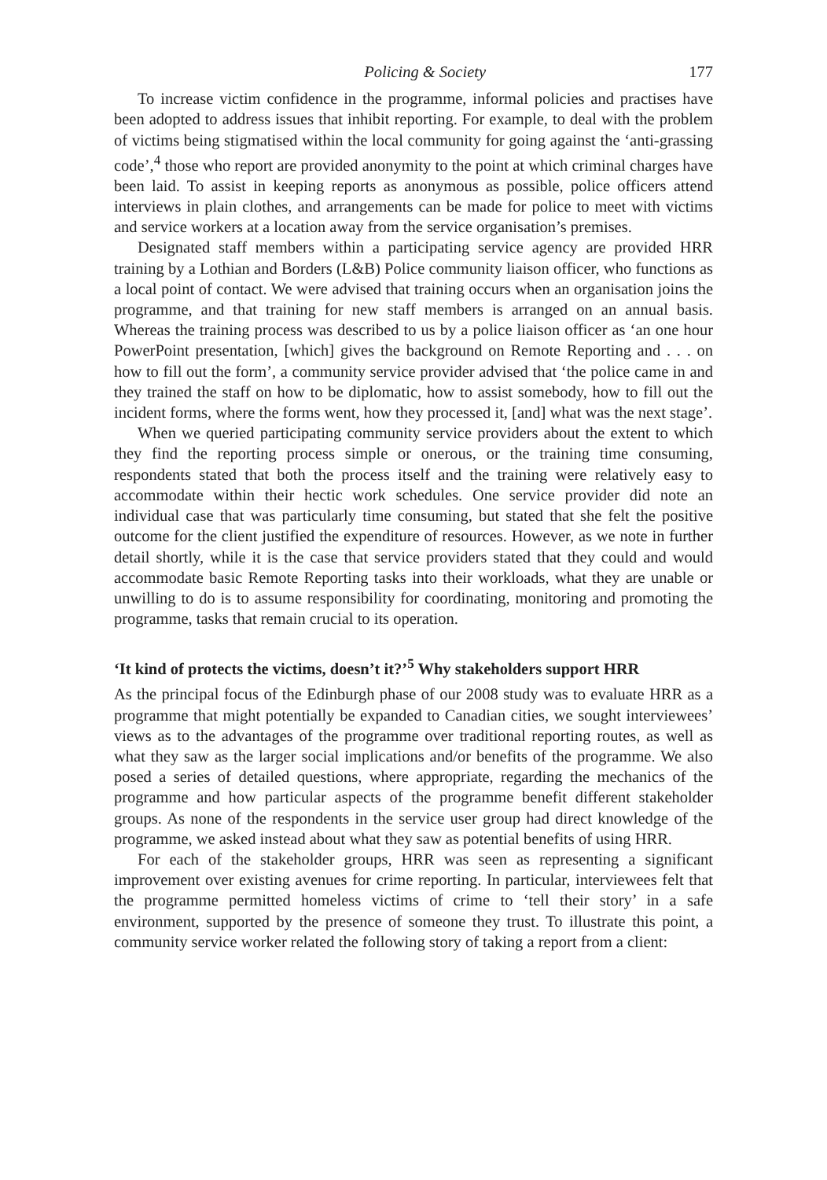Policing & Society 177
To increase victim confidence in the programme, informal policies and practises have been adopted to address issues that inhibit reporting. For example, to deal with the problem of victims being stigmatised within the local community for going against the ‘anti-grassing code’,<sup>4</sup> those who report are provided anonymity to the point at which criminal charges have been laid. To assist in keeping reports as anonymous as possible, police officers attend interviews in plain clothes, and arrangements can be made for police to meet with victims and service workers at a location away from the service organisation’s premises.
Designated staff members within a participating service agency are provided HRR training by a Lothian and Borders (L&B) Police community liaison officer, who functions as a local point of contact. We were advised that training occurs when an organisation joins the programme, and that training for new staff members is arranged on an annual basis. Whereas the training process was described to us by a police liaison officer as ‘an one hour PowerPoint presentation, [which] gives the background on Remote Reporting and . . . on how to fill out the form’, a community service provider advised that ‘the police came in and they trained the staff on how to be diplomatic, how to assist somebody, how to fill out the incident forms, where the forms went, how they processed it, [and] what was the next stage’.
When we queried participating community service providers about the extent to which they find the reporting process simple or onerous, or the training time consuming, respondents stated that both the process itself and the training were relatively easy to accommodate within their hectic work schedules. One service provider did note an individual case that was particularly time consuming, but stated that she felt the positive outcome for the client justified the expenditure of resources. However, as we note in further detail shortly, while it is the case that service providers stated that they could and would accommodate basic Remote Reporting tasks into their workloads, what they are unable or unwilling to do is to assume responsibility for coordinating, monitoring and promoting the programme, tasks that remain crucial to its operation.
‘It kind of protects the victims, doesn’t it?’<sup>5</sup> Why stakeholders support HRR
As the principal focus of the Edinburgh phase of our 2008 study was to evaluate HRR as a programme that might potentially be expanded to Canadian cities, we sought interviewees’ views as to the advantages of the programme over traditional reporting routes, as well as what they saw as the larger social implications and/or benefits of the programme. We also posed a series of detailed questions, where appropriate, regarding the mechanics of the programme and how particular aspects of the programme benefit different stakeholder groups. As none of the respondents in the service user group had direct knowledge of the programme, we asked instead about what they saw as potential benefits of using HRR.
For each of the stakeholder groups, HRR was seen as representing a significant improvement over existing avenues for crime reporting. In particular, interviewees felt that the programme permitted homeless victims of crime to ‘tell their story’ in a safe environment, supported by the presence of someone they trust. To illustrate this point, a community service worker related the following story of taking a report from a client: